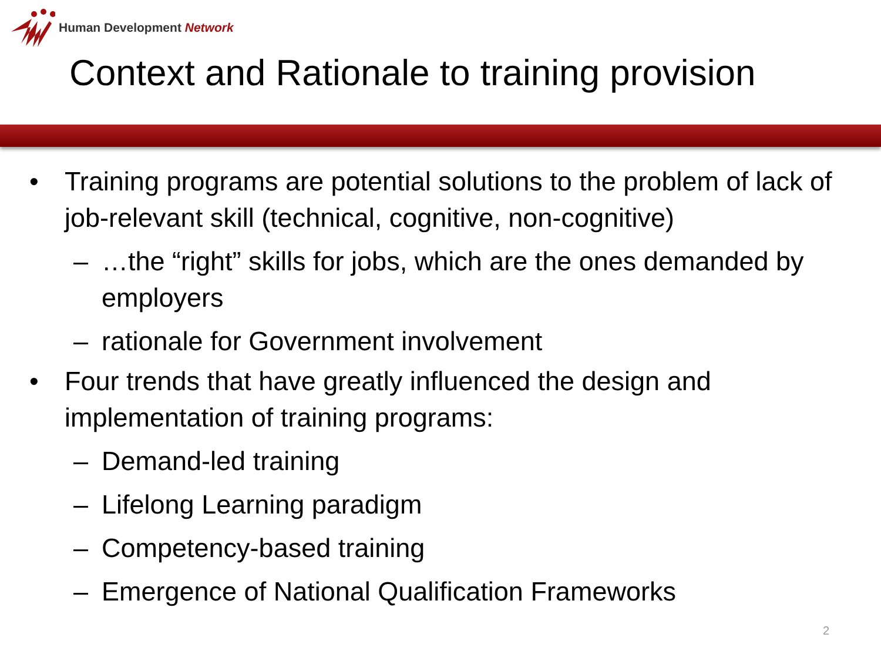Human Development Network
Context and Rationale to training provision
• Training programs are potential solutions to the problem of lack of job-relevant skill (technical, cognitive, non-cognitive)
– …the “right” skills for jobs, which are the ones demanded by employers
– rationale for Government involvement
• Four trends that have greatly influenced the design and implementation of training programs:
– Demand-led training
– Lifelong Learning paradigm
– Competency-based training
– Emergence of National Qualification Frameworks
2